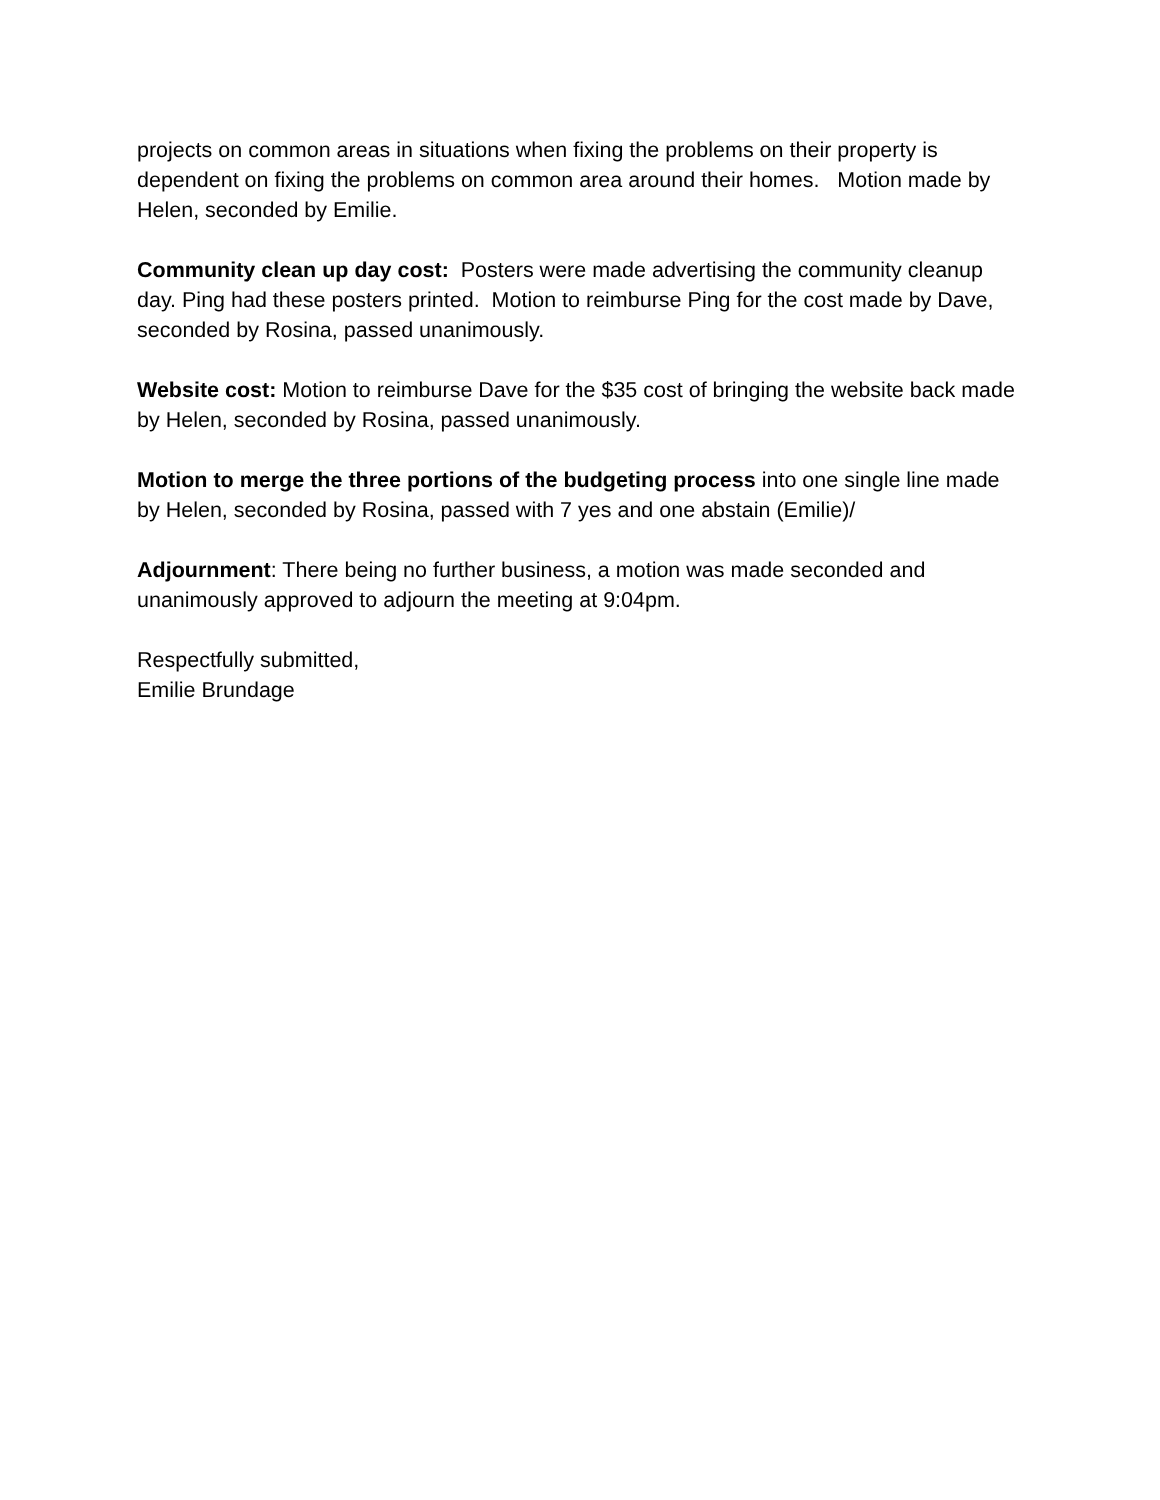projects on common areas in situations when fixing the problems on their property is dependent on fixing the problems on common area around their homes. Motion made by Helen, seconded by Emilie.
Community clean up day cost: Posters were made advertising the community cleanup day. Ping had these posters printed. Motion to reimburse Ping for the cost made by Dave, seconded by Rosina, passed unanimously.
Website cost: Motion to reimburse Dave for the $35 cost of bringing the website back made by Helen, seconded by Rosina, passed unanimously.
Motion to merge the three portions of the budgeting process into one single line made by Helen, seconded by Rosina, passed with 7 yes and one abstain (Emilie)/
Adjournment: There being no further business, a motion was made seconded and unanimously approved to adjourn the meeting at 9:04pm.
Respectfully submitted,
Emilie Brundage